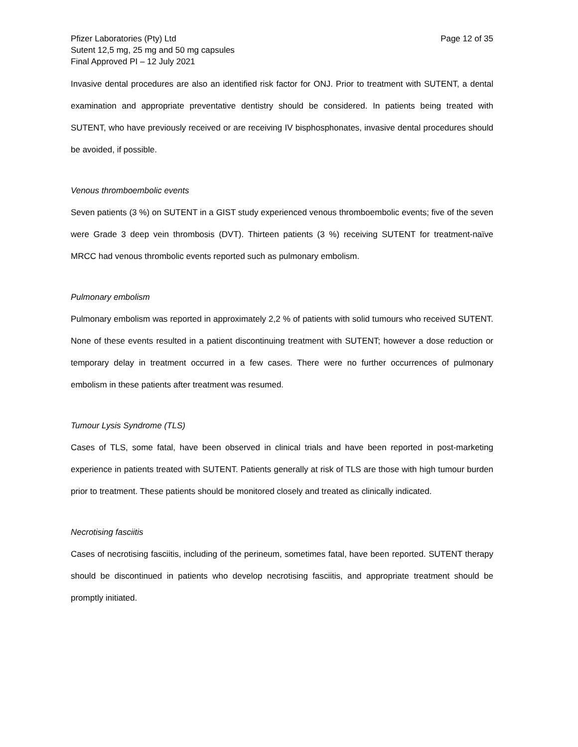Pfizer Laboratories (Pty) Ltd
Sutent 12,5 mg, 25 mg and 50 mg capsules
Final Approved PI – 12 July 2021
Page 12 of 35
Invasive dental procedures are also an identified risk factor for ONJ. Prior to treatment with SUTENT, a dental examination and appropriate preventative dentistry should be considered. In patients being treated with SUTENT, who have previously received or are receiving IV bisphosphonates, invasive dental procedures should be avoided, if possible.
Venous thromboembolic events
Seven patients (3 %) on SUTENT in a GIST study experienced venous thromboembolic events; five of the seven were Grade 3 deep vein thrombosis (DVT). Thirteen patients (3 %) receiving SUTENT for treatment-naïve MRCC had venous thrombolic events reported such as pulmonary embolism.
Pulmonary embolism
Pulmonary embolism was reported in approximately 2,2 % of patients with solid tumours who received SUTENT. None of these events resulted in a patient discontinuing treatment with SUTENT; however a dose reduction or temporary delay in treatment occurred in a few cases. There were no further occurrences of pulmonary embolism in these patients after treatment was resumed.
Tumour Lysis Syndrome (TLS)
Cases of TLS, some fatal, have been observed in clinical trials and have been reported in post-marketing experience in patients treated with SUTENT. Patients generally at risk of TLS are those with high tumour burden prior to treatment. These patients should be monitored closely and treated as clinically indicated.
Necrotising fasciitis
Cases of necrotising fasciitis, including of the perineum, sometimes fatal, have been reported. SUTENT therapy should be discontinued in patients who develop necrotising fasciitis, and appropriate treatment should be promptly initiated.